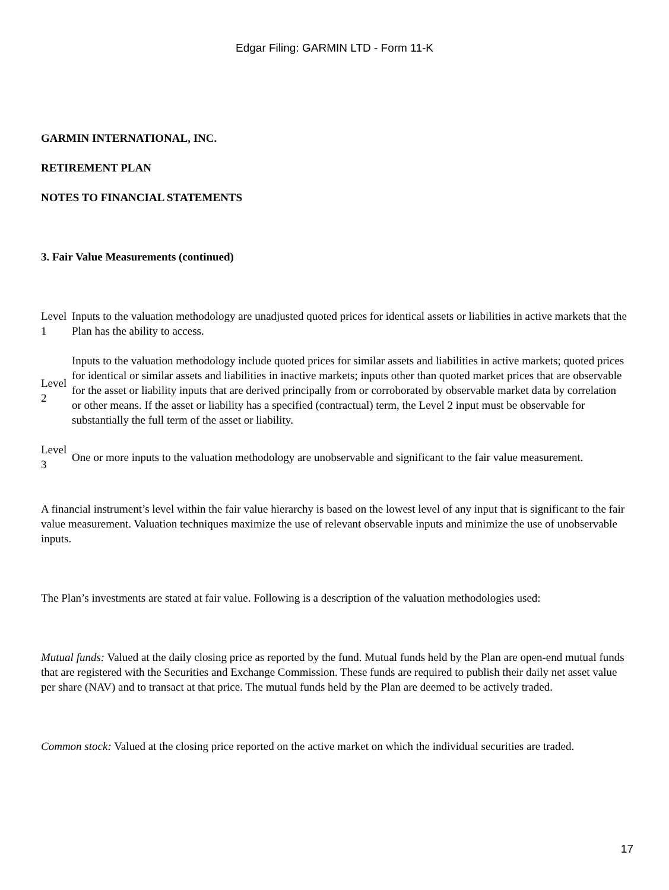Edgar Filing: GARMIN LTD - Form 11-K
GARMIN INTERNATIONAL, INC.
RETIREMENT PLAN
NOTES TO FINANCIAL STATEMENTS
3. Fair Value Measurements (continued)
| Level 1 | Inputs to the valuation methodology are unadjusted quoted prices for identical assets or liabilities in active markets that the Plan has the ability to access. |
| Level 2 | Inputs to the valuation methodology include quoted prices for similar assets and liabilities in active markets; quoted prices for identical or similar assets and liabilities in inactive markets; inputs other than quoted market prices that are observable for the asset or liability inputs that are derived principally from or corroborated by observable market data by correlation or other means. If the asset or liability has a specified (contractual) term, the Level 2 input must be observable for substantially the full term of the asset or liability. |
| Level 3 | One or more inputs to the valuation methodology are unobservable and significant to the fair value measurement. |
A financial instrument’s level within the fair value hierarchy is based on the lowest level of any input that is significant to the fair value measurement. Valuation techniques maximize the use of relevant observable inputs and minimize the use of unobservable inputs.
The Plan’s investments are stated at fair value. Following is a description of the valuation methodologies used:
Mutual funds: Valued at the daily closing price as reported by the fund. Mutual funds held by the Plan are open-end mutual funds that are registered with the Securities and Exchange Commission. These funds are required to publish their daily net asset value per share (NAV) and to transact at that price. The mutual funds held by the Plan are deemed to be actively traded.
Common stock: Valued at the closing price reported on the active market on which the individual securities are traded.
17